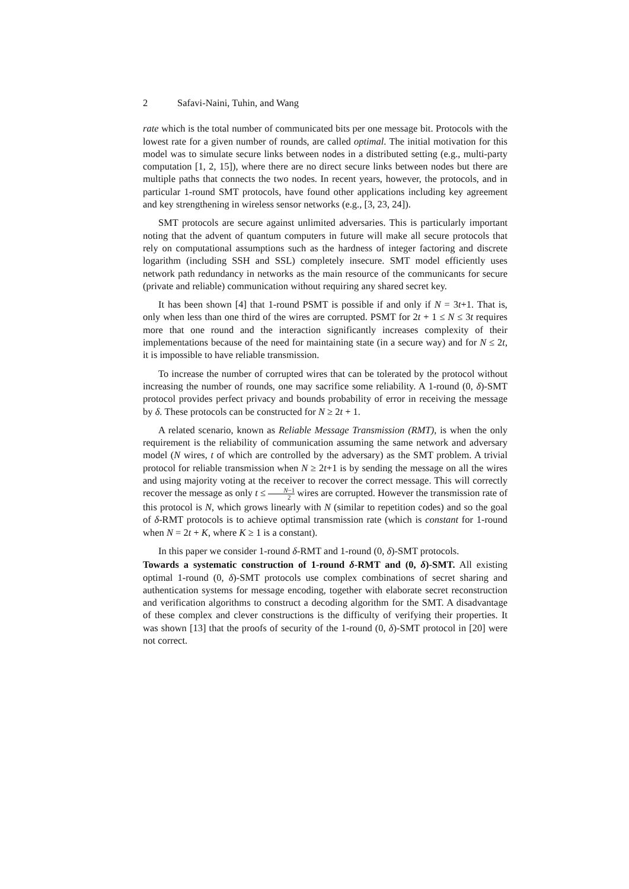2 Safavi-Naini, Tuhin, and Wang
rate which is the total number of communicated bits per one message bit. Protocols with the lowest rate for a given number of rounds, are called optimal. The initial motivation for this model was to simulate secure links between nodes in a distributed setting (e.g., multi-party computation [1, 2, 15]), where there are no direct secure links between nodes but there are multiple paths that connects the two nodes. In recent years, however, the protocols, and in particular 1-round SMT protocols, have found other applications including key agreement and key strengthening in wireless sensor networks (e.g., [3, 23, 24]).
SMT protocols are secure against unlimited adversaries. This is particularly important noting that the advent of quantum computers in future will make all secure protocols that rely on computational assumptions such as the hardness of integer factoring and discrete logarithm (including SSH and SSL) completely insecure. SMT model efficiently uses network path redundancy in networks as the main resource of the communicants for secure (private and reliable) communication without requiring any shared secret key.
It has been shown [4] that 1-round PSMT is possible if and only if N = 3t+1. That is, only when less than one third of the wires are corrupted. PSMT for 2t + 1 ≤ N ≤ 3t requires more that one round and the interaction significantly increases complexity of their implementations because of the need for maintaining state (in a secure way) and for N ≤ 2t, it is impossible to have reliable transmission.
To increase the number of corrupted wires that can be tolerated by the protocol without increasing the number of rounds, one may sacrifice some reliability. A 1-round (0, δ)-SMT protocol provides perfect privacy and bounds probability of error in receiving the message by δ. These protocols can be constructed for N ≥ 2t + 1.
A related scenario, known as Reliable Message Transmission (RMT), is when the only requirement is the reliability of communication assuming the same network and adversary model (N wires, t of which are controlled by the adversary) as the SMT problem. A trivial protocol for reliable transmission when N ≥ 2t+1 is by sending the message on all the wires and using majority voting at the receiver to recover the correct message. This will correctly recover the message as only t ≤ N−1 2 wires are corrupted. However the transmission rate of this protocol is N, which grows linearly with N (similar to repetition codes) and so the goal of δ-RMT protocols is to achieve optimal transmission rate (which is constant for 1-round when N = 2t + K, where K ≥ 1 is a constant).
In this paper we consider 1-round δ-RMT and 1-round (0, δ)-SMT protocols.
Towards a systematic construction of 1-round δ-RMT and (0, δ)-SMT. All existing optimal 1-round (0, δ)-SMT protocols use complex combinations of secret sharing and authentication systems for message encoding, together with elaborate secret reconstruction and verification algorithms to construct a decoding algorithm for the SMT. A disadvantage of these complex and clever constructions is the difficulty of verifying their properties. It was shown [13] that the proofs of security of the 1-round (0, δ)-SMT protocol in [20] were not correct.